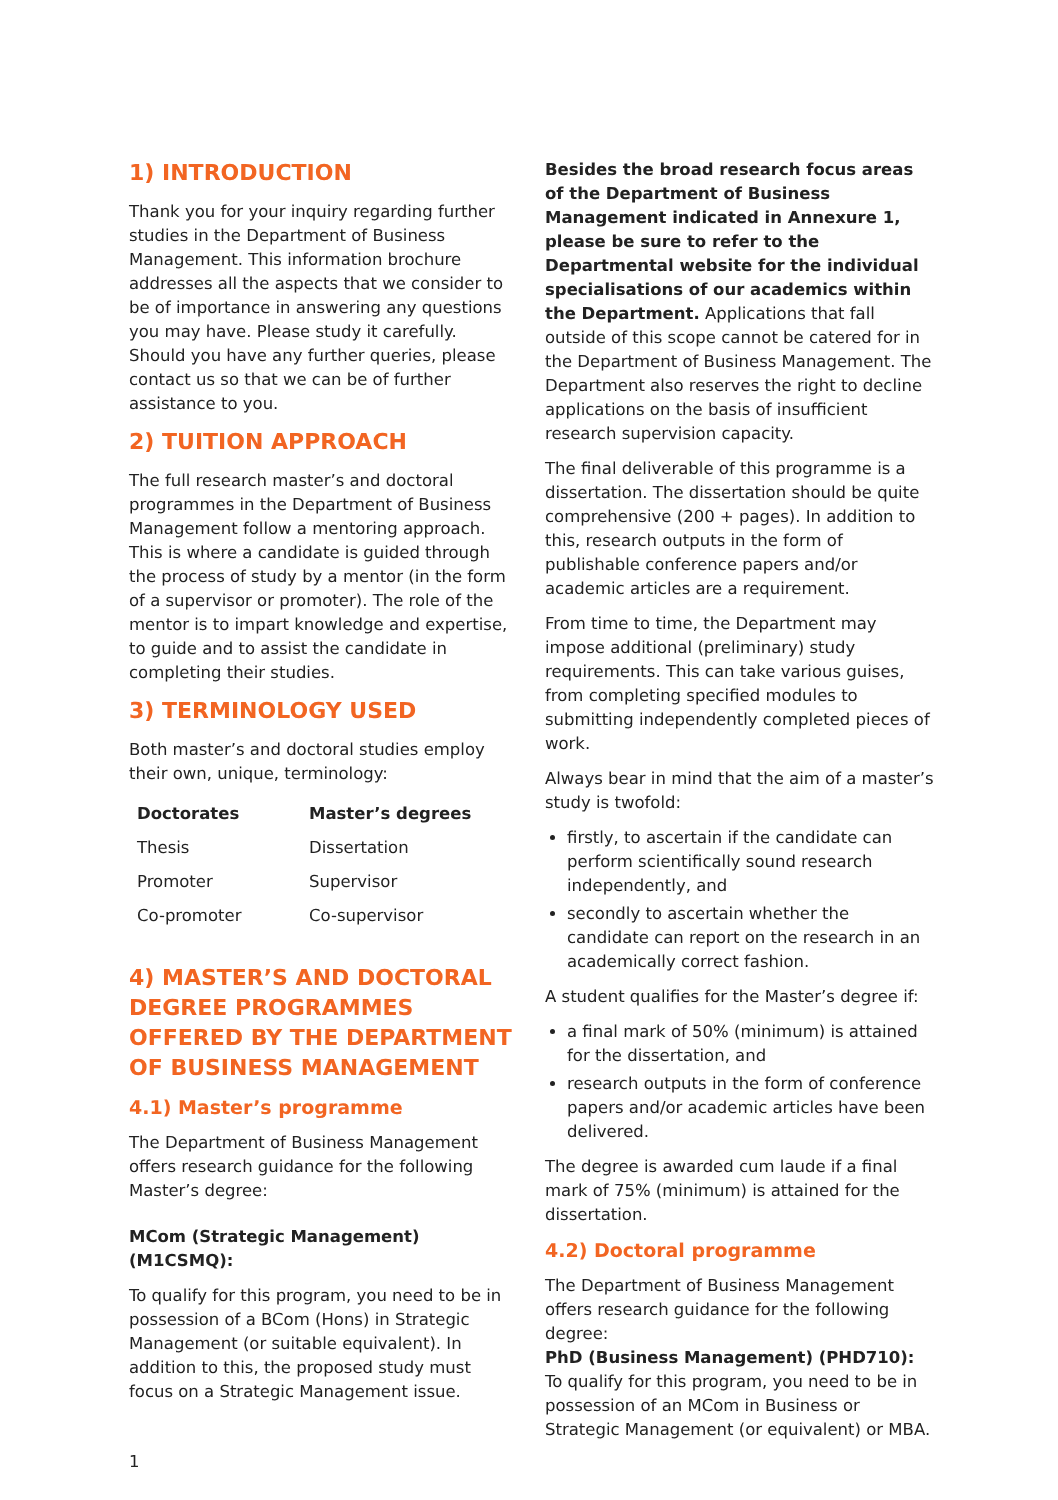1) INTRODUCTION
Thank you for your inquiry regarding further studies in the Department of Business Management. This information brochure addresses all the aspects that we consider to be of importance in answering any questions you may have. Please study it carefully. Should you have any further queries, please contact us so that we can be of further assistance to you.
2) TUITION APPROACH
The full research master’s and doctoral programmes in the Department of Business Management follow a mentoring approach. This is where a candidate is guided through the process of study by a mentor (in the form of a supervisor or promoter). The role of the mentor is to impart knowledge and expertise, to guide and to assist the candidate in completing their studies.
3) TERMINOLOGY USED
Both master’s and doctoral studies employ their own, unique, terminology:
| Doctorates | Master’s degrees |
| --- | --- |
| Thesis | Dissertation |
| Promoter | Supervisor |
| Co-promoter | Co-supervisor |
4) MASTER’S AND DOCTORAL DEGREE PROGRAMMES OFFERED BY THE DEPARTMENT OF BUSINESS MANAGEMENT
4.1) Master’s programme
The Department of Business Management offers research guidance for the following Master’s degree:
MCom (Strategic Management) (M1CSMQ):
To qualify for this program, you need to be in possession of a BCom (Hons) in Strategic Management (or suitable equivalent). In addition to this, the proposed study must focus on a Strategic Management issue.
Besides the broad research focus areas of the Department of Business Management indicated in Annexure 1, please be sure to refer to the Departmental website for the individual specialisations of our academics within the Department. Applications that fall outside of this scope cannot be catered for in the Department of Business Management. The Department also reserves the right to decline applications on the basis of insufficient research supervision capacity.
The final deliverable of this programme is a dissertation. The dissertation should be quite comprehensive (200 + pages). In addition to this, research outputs in the form of publishable conference papers and/or academic articles are a requirement.
From time to time, the Department may impose additional (preliminary) study requirements. This can take various guises, from completing specified modules to submitting independently completed pieces of work.
Always bear in mind that the aim of a master’s study is twofold:
firstly, to ascertain if the candidate can perform scientifically sound research independently, and
secondly to ascertain whether the candidate can report on the research in an academically correct fashion.
A student qualifies for the Master’s degree if:
a final mark of 50% (minimum) is attained for the dissertation, and
research outputs in the form of conference papers and/or academic articles have been delivered.
The degree is awarded cum laude if a final mark of 75% (minimum) is attained for the dissertation.
4.2) Doctoral programme
The Department of Business Management offers research guidance for the following degree:
PhD (Business Management) (PHD710):
To qualify for this program, you need to be in possession of an MCom in Business or Strategic Management (or equivalent) or MBA.
1